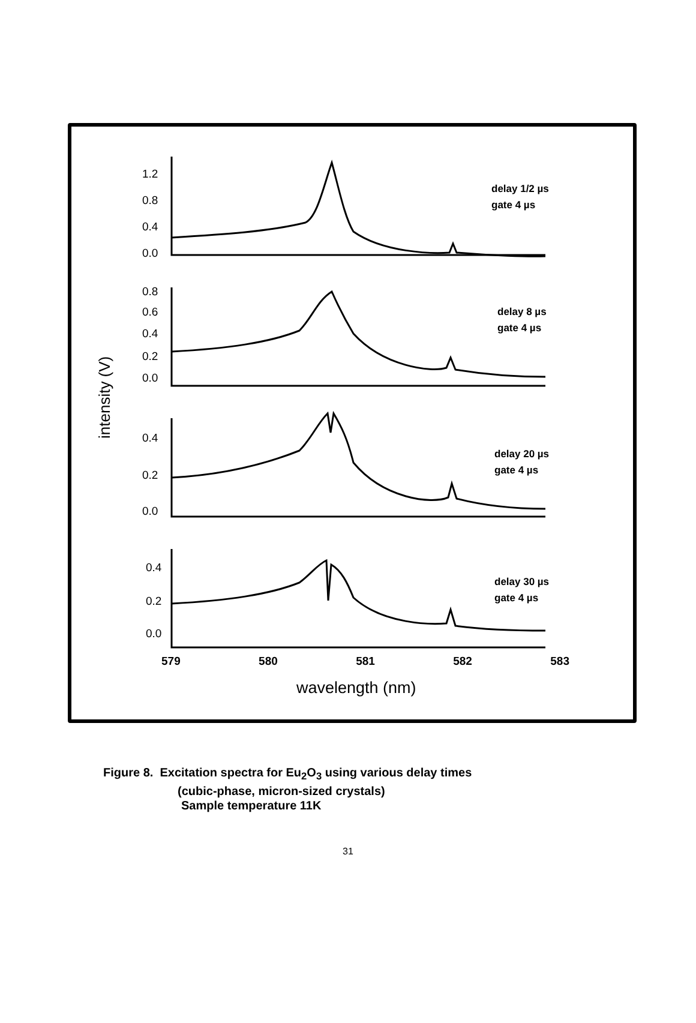1.2
0.8
0.4
0.0
0.8
0.6
0.4
0.2
0.0
0.4
0.2
0.0
0.4
0.2
0.0
intensity (V)
delay 1/2 µs
gate 4 µs
delay 8 µs
gate 4 µs
delay 20 µs
gate 4 µs
delay 30 µs
gate 4 µs
579 580 581 582 583
wavelength (nm)
Figure 8. Excitation spectra for Eu<sub>2</sub>O<sub>3</sub> using various delay times
(cubic-phase, micron-sized crystals)
Sample temperature 11K
31